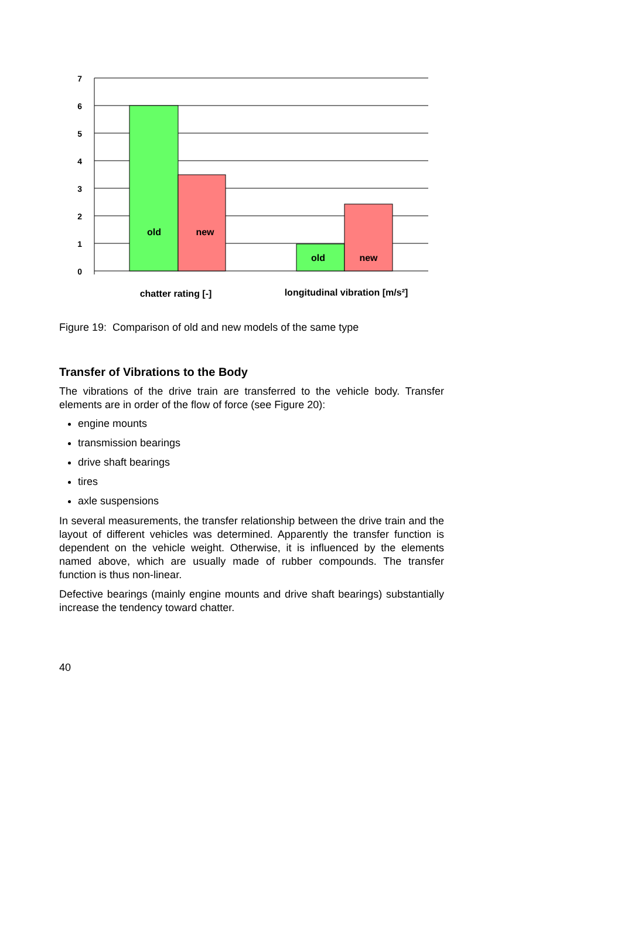7
6
5
4
3
2
1
0
old
new
old
new
chatter rating [-]
longitudinal vibration [m/s²]
Figure 19: Comparison of old and new models of the same type
Transfer of Vibrations to the Body
The vibrations of the drive train are transferred to the vehicle body. Transfer elements are in order of the flow of force (see Figure 20):
engine mounts
transmission bearings
drive shaft bearings
tires
axle suspensions
In several measurements, the transfer relationship between the drive train and the layout of different vehicles was determined. Apparently the transfer function is dependent on the vehicle weight. Otherwise, it is influenced by the elements named above, which are usually made of rubber compounds. The transfer function is thus non-linear.
Defective bearings (mainly engine mounts and drive shaft bearings) substantially increase the tendency toward chatter.
40